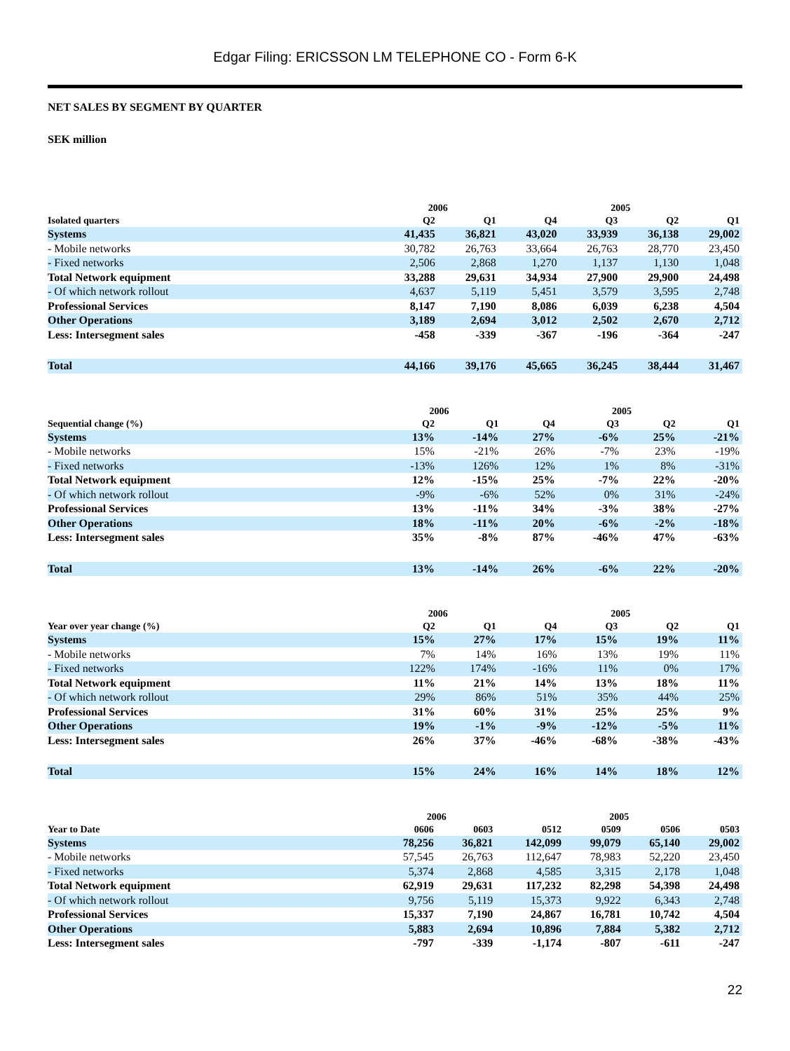Edgar Filing: ERICSSON LM TELEPHONE CO - Form 6-K
NET SALES BY SEGMENT BY QUARTER
SEK million
| | 2006 | | 2005 | | | |
| --- | --- | --- | --- | --- | --- | --- |
| Isolated quarters | Q2 | Q1 | Q4 | Q3 | Q2 | Q1 |
| Systems | 41,435 | 36,821 | 43,020 | 33,939 | 36,138 | 29,002 |
| - Mobile networks | 30,782 | 26,763 | 33,664 | 26,763 | 28,770 | 23,450 |
| - Fixed networks | 2,506 | 2,868 | 1,270 | 1,137 | 1,130 | 1,048 |
| Total Network equipment | 33,288 | 29,631 | 34,934 | 27,900 | 29,900 | 24,498 |
| - Of which network rollout | 4,637 | 5,119 | 5,451 | 3,579 | 3,595 | 2,748 |
| Professional Services | 8,147 | 7,190 | 8,086 | 6,039 | 6,238 | 4,504 |
| Other Operations | 3,189 | 2,694 | 3,012 | 2,502 | 2,670 | 2,712 |
| Less: Intersegment sales | -458 | -339 | -367 | -196 | -364 | -247 |
| Total | 44,166 | 39,176 | 45,665 | 36,245 | 38,444 | 31,467 |
| | 2006 | | 2005 | | | |
| --- | --- | --- | --- | --- | --- | --- |
| Sequential change (%) | Q2 | Q1 | Q4 | Q3 | Q2 | Q1 |
| Systems | 13% | -14% | 27% | -6% | 25% | -21% |
| - Mobile networks | 15% | -21% | 26% | -7% | 23% | -19% |
| - Fixed networks | -13% | 126% | 12% | 1% | 8% | -31% |
| Total Network equipment | 12% | -15% | 25% | -7% | 22% | -20% |
| - Of which network rollout | -9% | -6% | 52% | 0% | 31% | -24% |
| Professional Services | 13% | -11% | 34% | -3% | 38% | -27% |
| Other Operations | 18% | -11% | 20% | -6% | -2% | -18% |
| Less: Intersegment sales | 35% | -8% | 87% | -46% | 47% | -63% |
| Total | 13% | -14% | 26% | -6% | 22% | -20% |
| | 2006 | | 2005 | | | |
| --- | --- | --- | --- | --- | --- | --- |
| Year over year change (%) | Q2 | Q1 | Q4 | Q3 | Q2 | Q1 |
| Systems | 15% | 27% | 17% | 15% | 19% | 11% |
| - Mobile networks | 7% | 14% | 16% | 13% | 19% | 11% |
| - Fixed networks | 122% | 174% | -16% | 11% | 0% | 17% |
| Total Network equipment | 11% | 21% | 14% | 13% | 18% | 11% |
| - Of which network rollout | 29% | 86% | 51% | 35% | 44% | 25% |
| Professional Services | 31% | 60% | 31% | 25% | 25% | 9% |
| Other Operations | 19% | -1% | -9% | -12% | -5% | 11% |
| Less: Intersegment sales | 26% | 37% | -46% | -68% | -38% | -43% |
| Total | 15% | 24% | 16% | 14% | 18% | 12% |
| | 2006 | | 2005 | | | |
| --- | --- | --- | --- | --- | --- | --- |
| Year to Date | 0606 | 0603 | 0512 | 0509 | 0506 | 0503 |
| Systems | 78,256 | 36,821 | 142,099 | 99,079 | 65,140 | 29,002 |
| - Mobile networks | 57,545 | 26,763 | 112,647 | 78,983 | 52,220 | 23,450 |
| - Fixed networks | 5,374 | 2,868 | 4,585 | 3,315 | 2,178 | 1,048 |
| Total Network equipment | 62,919 | 29,631 | 117,232 | 82,298 | 54,398 | 24,498 |
| - Of which network rollout | 9,756 | 5,119 | 15,373 | 9,922 | 6,343 | 2,748 |
| Professional Services | 15,337 | 7,190 | 24,867 | 16,781 | 10,742 | 4,504 |
| Other Operations | 5,883 | 2,694 | 10,896 | 7,884 | 5,382 | 2,712 |
| Less: Intersegment sales | -797 | -339 | -1,174 | -807 | -611 | -247 |
22